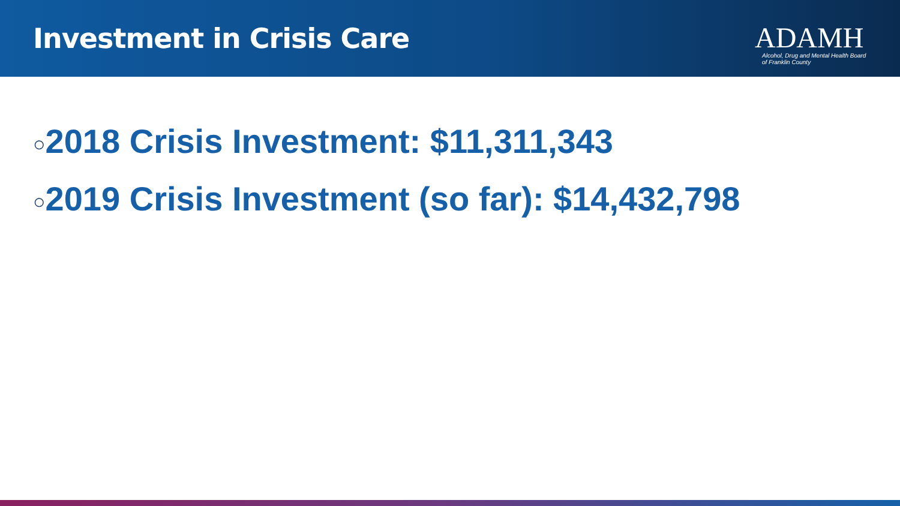Investment in Crisis Care
ADAMH
Alcohol, Drug and Mental Health Board
of Franklin County
○2018 Crisis Investment: $11,311,343
○2019 Crisis Investment (so far): $14,432,798